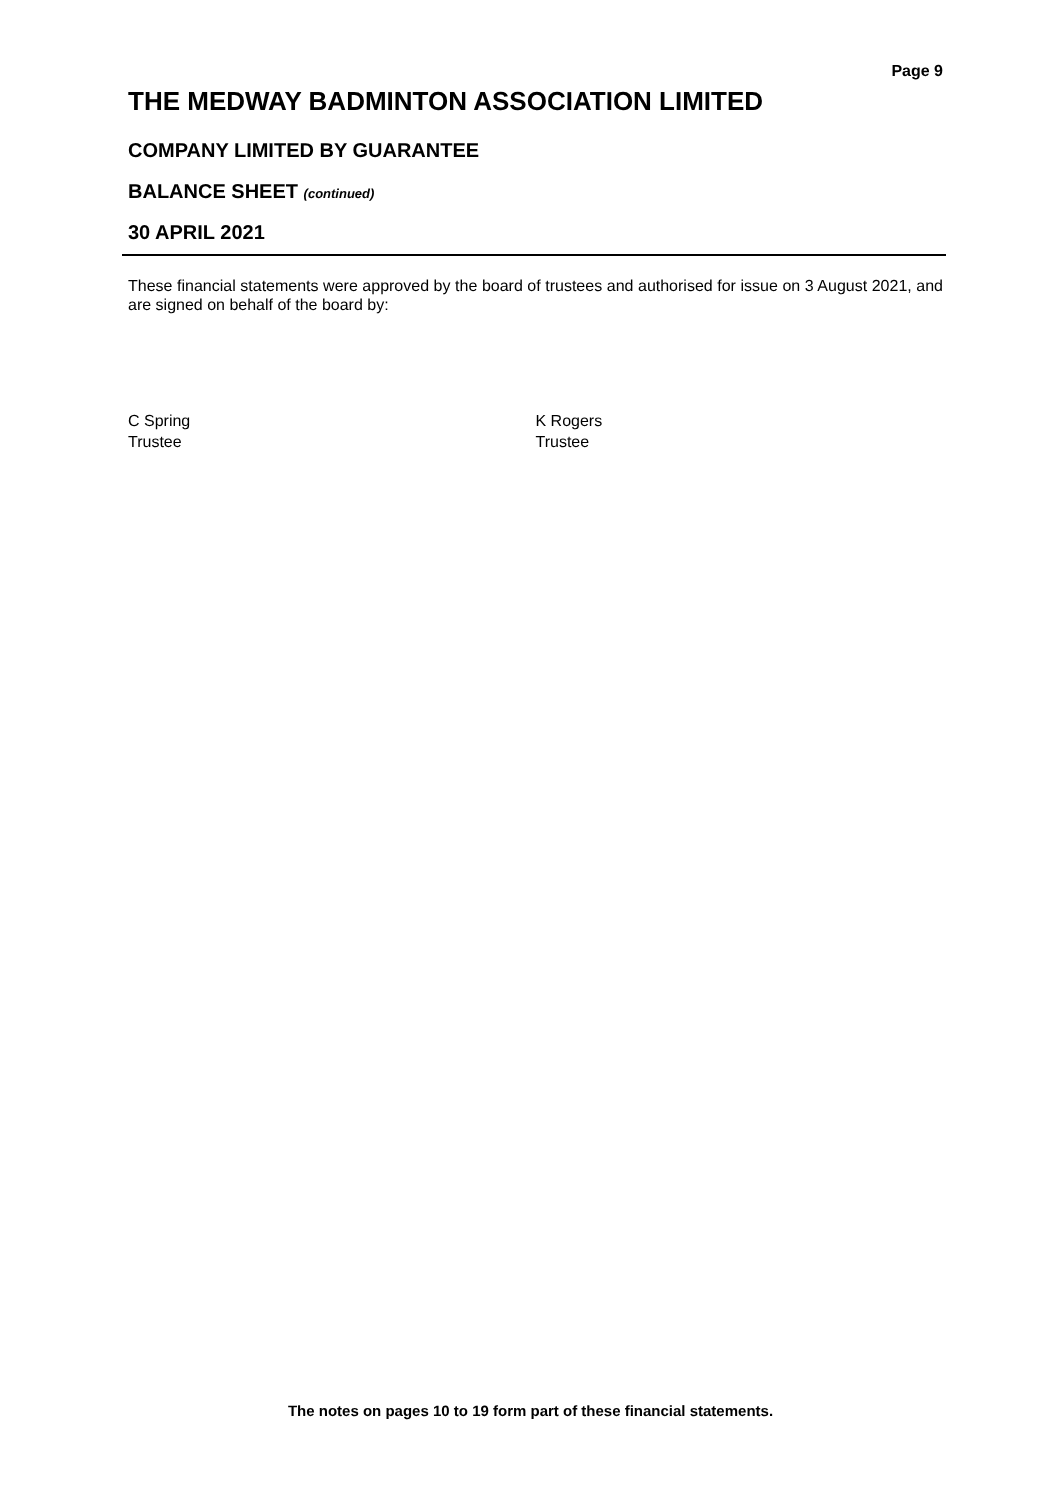Page 9
THE MEDWAY BADMINTON ASSOCIATION LIMITED
COMPANY LIMITED BY GUARANTEE
BALANCE SHEET (continued)
30 APRIL 2021
These financial statements were approved by the board of trustees and authorised for issue on 3 August 2021, and are signed on behalf of the board by:
C Spring
Trustee
K Rogers
Trustee
The notes on pages 10 to 19 form part of these financial statements.